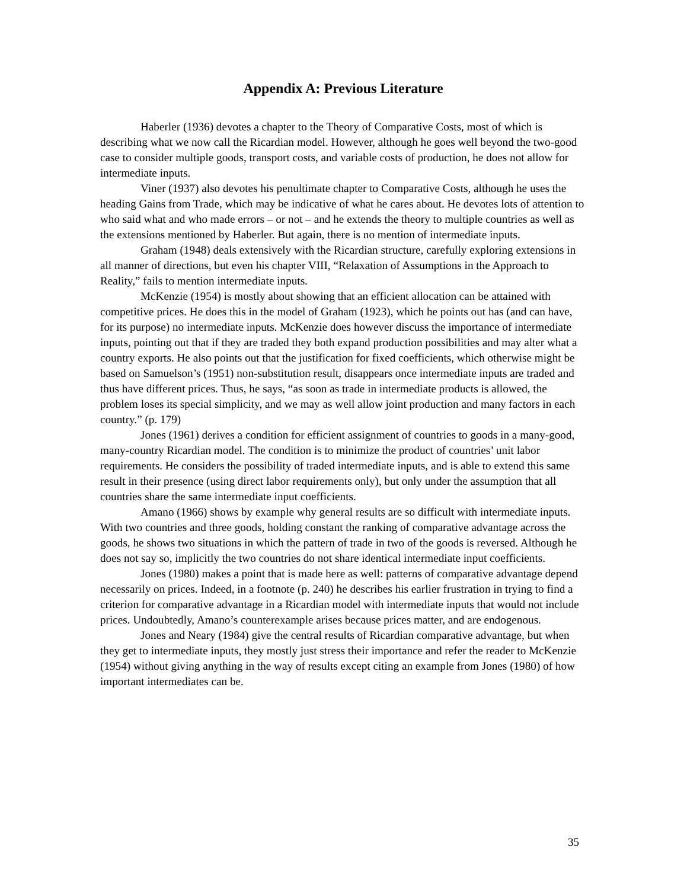Appendix A: Previous Literature
Haberler (1936) devotes a chapter to the Theory of Comparative Costs, most of which is describing what we now call the Ricardian model. However, although he goes well beyond the two-good case to consider multiple goods, transport costs, and variable costs of production, he does not allow for intermediate inputs.
Viner (1937) also devotes his penultimate chapter to Comparative Costs, although he uses the heading Gains from Trade, which may be indicative of what he cares about. He devotes lots of attention to who said what and who made errors – or not – and he extends the theory to multiple countries as well as the extensions mentioned by Haberler. But again, there is no mention of intermediate inputs.
Graham (1948) deals extensively with the Ricardian structure, carefully exploring extensions in all manner of directions, but even his chapter VIII, “Relaxation of Assumptions in the Approach to Reality,” fails to mention intermediate inputs.
McKenzie (1954) is mostly about showing that an efficient allocation can be attained with competitive prices. He does this in the model of Graham (1923), which he points out has (and can have, for its purpose) no intermediate inputs. McKenzie does however discuss the importance of intermediate inputs, pointing out that if they are traded they both expand production possibilities and may alter what a country exports. He also points out that the justification for fixed coefficients, which otherwise might be based on Samuelson’s (1951) non-substitution result, disappears once intermediate inputs are traded and thus have different prices. Thus, he says, “as soon as trade in intermediate products is allowed, the problem loses its special simplicity, and we may as well allow joint production and many factors in each country.” (p. 179)
Jones (1961) derives a condition for efficient assignment of countries to goods in a many-good, many-country Ricardian model. The condition is to minimize the product of countries’ unit labor requirements. He considers the possibility of traded intermediate inputs, and is able to extend this same result in their presence (using direct labor requirements only), but only under the assumption that all countries share the same intermediate input coefficients.
Amano (1966) shows by example why general results are so difficult with intermediate inputs. With two countries and three goods, holding constant the ranking of comparative advantage across the goods, he shows two situations in which the pattern of trade in two of the goods is reversed. Although he does not say so, implicitly the two countries do not share identical intermediate input coefficients.
Jones (1980) makes a point that is made here as well: patterns of comparative advantage depend necessarily on prices. Indeed, in a footnote (p. 240) he describes his earlier frustration in trying to find a criterion for comparative advantage in a Ricardian model with intermediate inputs that would not include prices. Undoubtedly, Amano’s counterexample arises because prices matter, and are endogenous.
Jones and Neary (1984) give the central results of Ricardian comparative advantage, but when they get to intermediate inputs, they mostly just stress their importance and refer the reader to McKenzie (1954) without giving anything in the way of results except citing an example from Jones (1980) of how important intermediates can be.
35